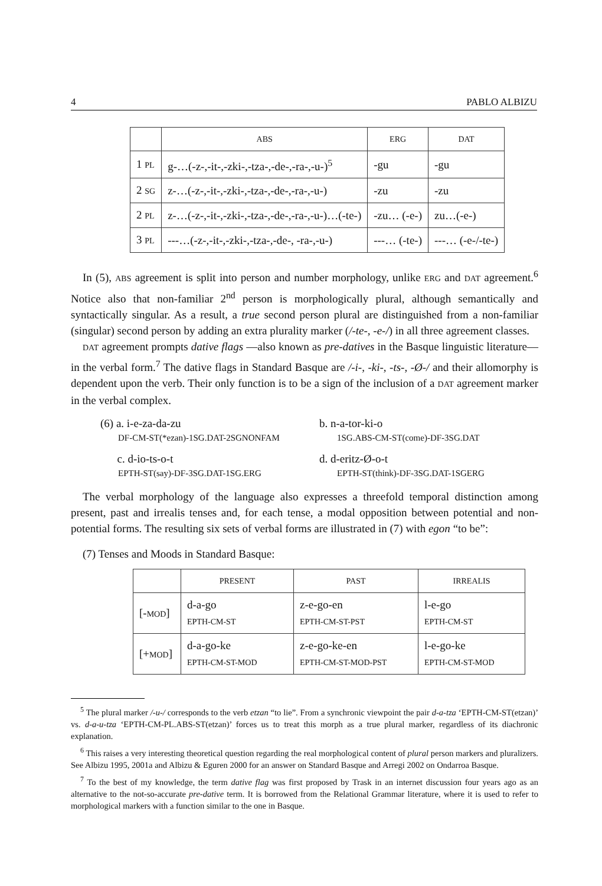4 PABLO ALBIZU
| | ABS | ERG | DAT |
| --- | --- | --- | --- |
| 1 PL | g-…(-z-,-it-,-zki-,-tza-,-de-,-ra-,-u-)<sup>5</sup> | -gu | -gu |
| 2 SG | z-…(-z-,-it-,-zki-,-tza-,-de-,-ra-,-u-) | -zu | -zu |
| 2 PL | z-…(-z-,-it-,-zki-,-tza-,-de-,-ra-,-u-)…(-te-) | -zu… (-e-) | zu…(-e-) |
| 3 PL | ---…(-z-,-it-,-zki-,-tza-,-de-, -ra-,-u-) | ---… (-te-) | ---… (-e-/-te-) |
In (5), ABS agreement is split into person and number morphology, unlike ERG and DAT agreement.<sup>6</sup> Notice also that non-familiar 2<sup>nd</sup> person is morphologically plural, although semantically and syntactically singular. As a result, a true second person plural are distinguished from a non-familiar (singular) second person by adding an extra plurality marker (/-te-, -e-/) in all three agreement classes.
DAT agreement prompts dative flags —also known as pre-datives in the Basque linguistic literature— in the verbal form.<sup>7</sup> The dative flags in Standard Basque are /-i-, -ki-, -ts-, -Ø-/ and their allomorphy is dependent upon the verb. Their only function is to be a sign of the inclusion of a DAT agreement marker in the verbal complex.
(6) a. i-e-za-da-zu
DF-CM-ST(*ezan)-1SG.DAT-2SGNONFAM
b. n-a-tor-ki-o
1SG.ABS-CM-ST(come)-DF-3SG.DAT
c. d-io-ts-o-t
EPTH-ST(say)-DF-3SG.DAT-1SG.ERG
d. d-eritz-Ø-o-t
EPTH-ST(think)-DF-3SG.DAT-1SGERG
The verbal morphology of the language also expresses a threefold temporal distinction among present, past and irrealis tenses and, for each tense, a modal opposition between potential and non-potential forms. The resulting six sets of verbal forms are illustrated in (7) with egon “to be”:
(7) Tenses and Moods in Standard Basque:
| | PRESENT | PAST | IRREALIS |
| --- | --- | --- | --- |
| [- MOD ] | d-a-go EPTH-CM-ST | z-e-go-en EPTH-CM-ST-PST | l-e-go EPTH-CM-ST |
| [+ MOD ] | d-a-go-ke EPTH-CM-ST-MOD | z-e-go-ke-en EPTH-CM-ST-MOD-PST | l-e-go-ke EPTH-CM-ST-MOD |
<sup>5</sup> The plural marker /-u-/ corresponds to the verb etzan “to lie”. From a synchronic viewpoint the pair d-a-tza ‘EPTH-CM-ST(etzan)’ vs. d-a-u-tza ‘EPTH-CM-PL.ABS-ST(etzan)’ forces us to treat this morph as a true plural marker, regardless of its diachronic explanation.
<sup>6</sup> This raises a very interesting theoretical question regarding the real morphological content of plural person markers and pluralizers. See Albizu 1995, 2001a and Albizu & Eguren 2000 for an answer on Standard Basque and Arregi 2002 on Ondarroa Basque.
<sup>7</sup> To the best of my knowledge, the term dative flag was first proposed by Trask in an internet discussion four years ago as an alternative to the not-so-accurate pre-dative term. It is borrowed from the Relational Grammar literature, where it is used to refer to morphological markers with a function similar to the one in Basque.